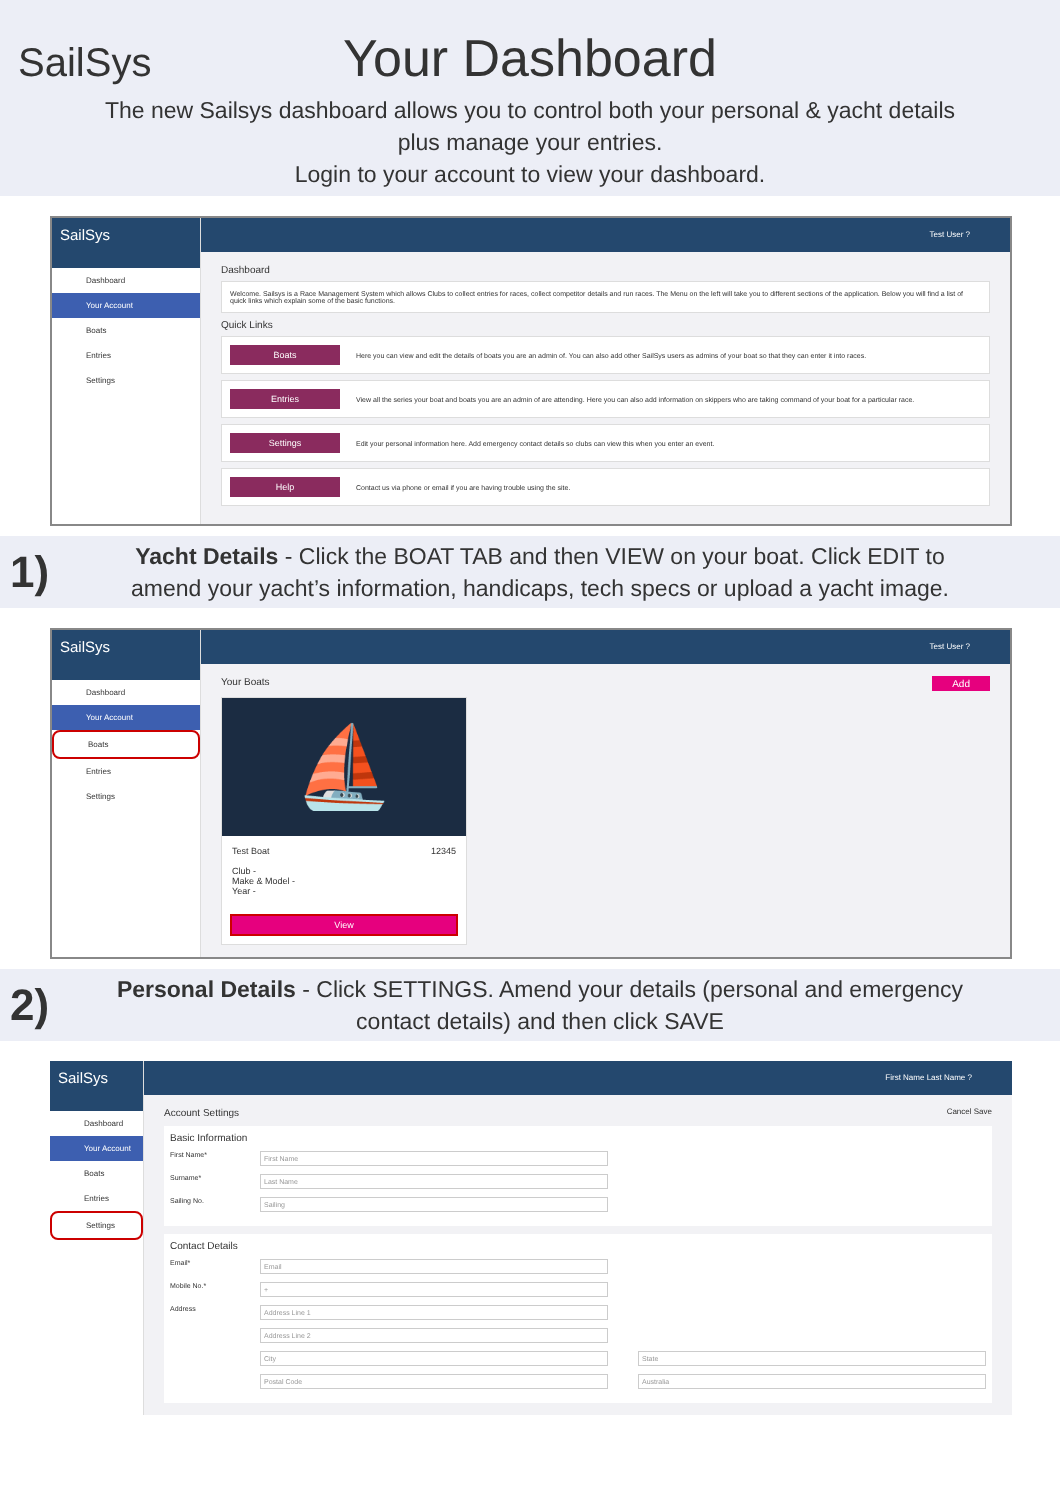SailSys
Your Dashboard
The new Sailsys dashboard allows you to control both your personal & yacht details
plus manage your entries.
Login to your account to view your dashboard.
SailSys
Dashboard
Your Account
Boats
Entries
Settings
Test User ?
Dashboard
Welcome. Sailsys is a Race Management System which allows Clubs to collect entries for races, collect competitor details and run races. The Menu on the left will take you to different sections of the application. Below you will find a list of quick links which explain some of the basic functions.
Quick Links
Boats Here you can view and edit the details of boats you are an admin of. You can also add other SailSys users as admins of your boat so that they can enter it into races.
Entries View all the series your boat and boats you are an admin of are attending. Here you can also add information on skippers who are taking command of your boat for a particular race.
Settings Edit your personal information here. Add emergency contact details so clubs can view this when you enter an event.
Help Contact us via phone or email if you are having trouble using the site.
1)
Yacht Details - Click the BOAT TAB and then VIEW on your boat. Click EDIT to amend your yacht’s information, handicaps, tech specs or upload a yacht image.
SailSys
Dashboard
Your Account
Boats
Entries
Settings
Test User ?
Your Boats Add
⛵
Test Boat 12345
Club -
Make & Model -
Year -
View
2)
Personal Details - Click SETTINGS. Amend your details (personal and emergency contact details) and then click SAVE
SailSys
Dashboard
Your Account
Boats
Entries
Settings
First Name Last Name ?
Account Settings Cancel Save
Basic Information
First Name* First Name
Surname* Last Name
Sailing No. Sailing
Contact Details
Email* Email
Mobile No.* +
Address Address Line 1
Address Line 2
City State
Postal Code Australia